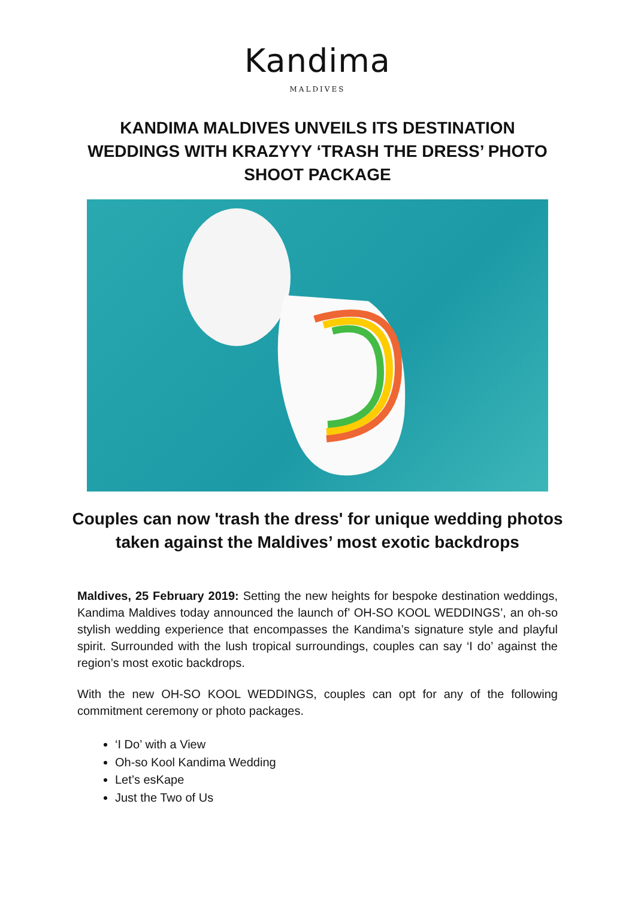Kandima
MALDIVES
KANDIMA MALDIVES UNVEILS ITS DESTINATION WEDDINGS WITH KRAZYYY ‘TRASH THE DRESS’ PHOTO SHOOT PACKAGE
Couples can now 'trash the dress' for unique wedding photos taken against the Maldives’ most exotic backdrops
Maldives, 25 February 2019: Setting the new heights for bespoke destination weddings, Kandima Maldives today announced the launch of’ OH-SO KOOL WEDDINGS’, an oh-so stylish wedding experience that encompasses the Kandima’s signature style and playful spirit. Surrounded with the lush tropical surroundings, couples can say ‘I do’ against the region’s most exotic backdrops.
With the new OH-SO KOOL WEDDINGS, couples can opt for any of the following commitment ceremony or photo packages.
‘I Do’ with a View
Oh-so Kool Kandima Wedding
Let’s esKape
Just the Two of Us